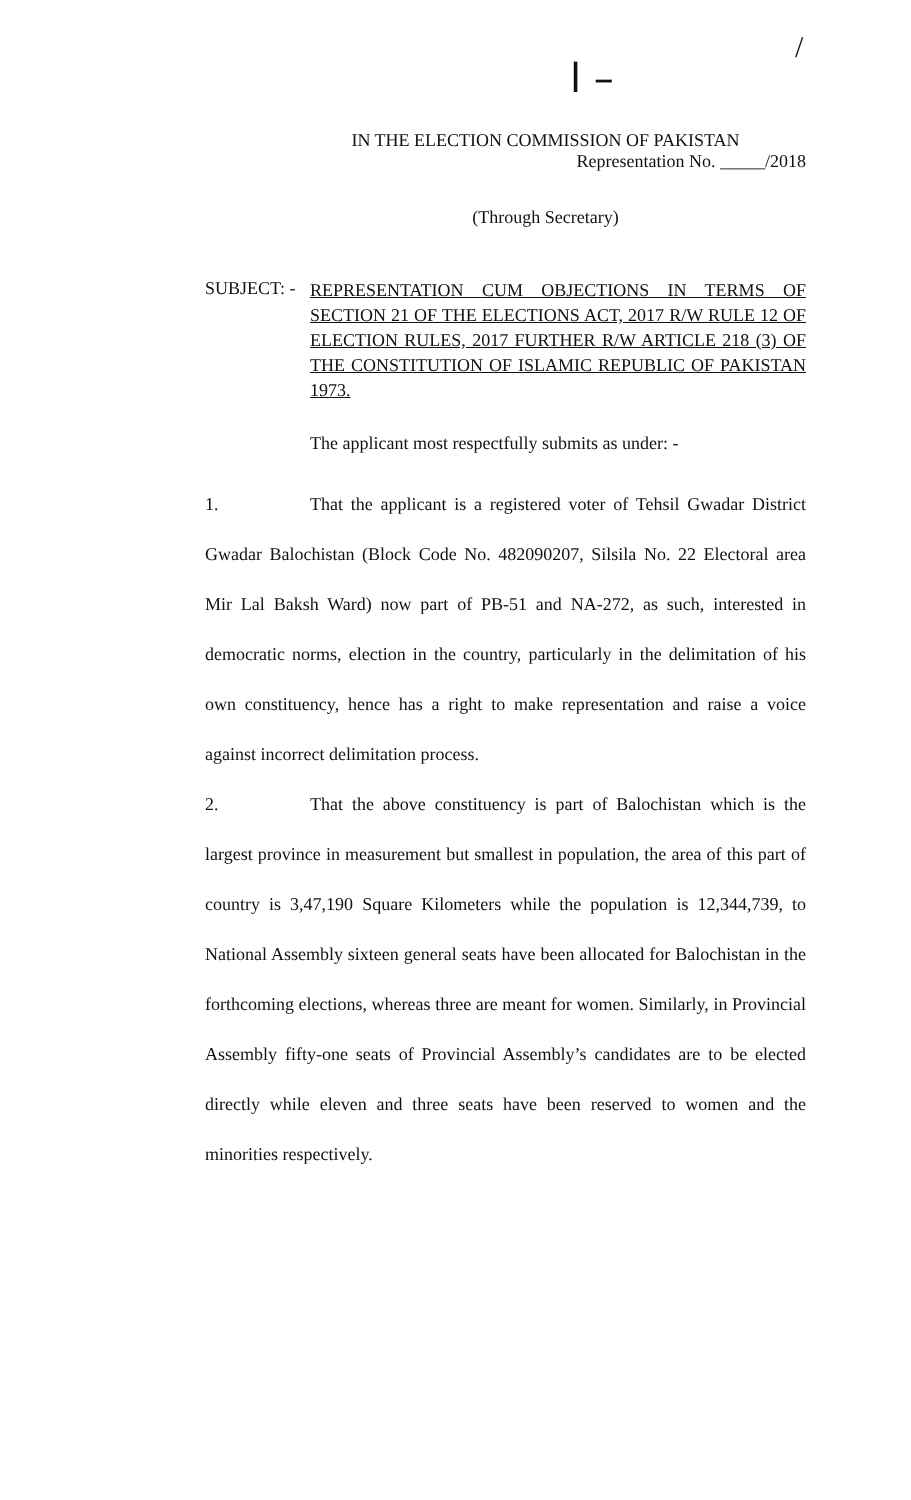/
l –
IN THE ELECTION COMMISSION OF PAKISTAN
Representation No. _____/2018
(Through Secretary)
SUBJECT: -
REPRESENTATION CUM OBJECTIONS IN TERMS OF SECTION 21 OF THE ELECTIONS ACT, 2017 R/W RULE 12 OF ELECTION RULES, 2017 FURTHER R/W ARTICLE 218 (3) OF THE CONSTITUTION OF ISLAMIC REPUBLIC OF PAKISTAN 1973.
The applicant most respectfully submits as under: -
1. That the applicant is a registered voter of Tehsil Gwadar District Gwadar Balochistan (Block Code No. 482090207, Silsila No. 22 Electoral area Mir Lal Baksh Ward) now part of PB-51 and NA-272, as such, interested in democratic norms, election in the country, particularly in the delimitation of his own constituency, hence has a right to make representation and raise a voice against incorrect delimitation process.
2. That the above constituency is part of Balochistan which is the largest province in measurement but smallest in population, the area of this part of country is 3,47,190 Square Kilometers while the population is 12,344,739, to National Assembly sixteen general seats have been allocated for Balochistan in the forthcoming elections, whereas three are meant for women. Similarly, in Provincial Assembly fifty-one seats of Provincial Assembly’s candidates are to be elected directly while eleven and three seats have been reserved to women and the minorities respectively.